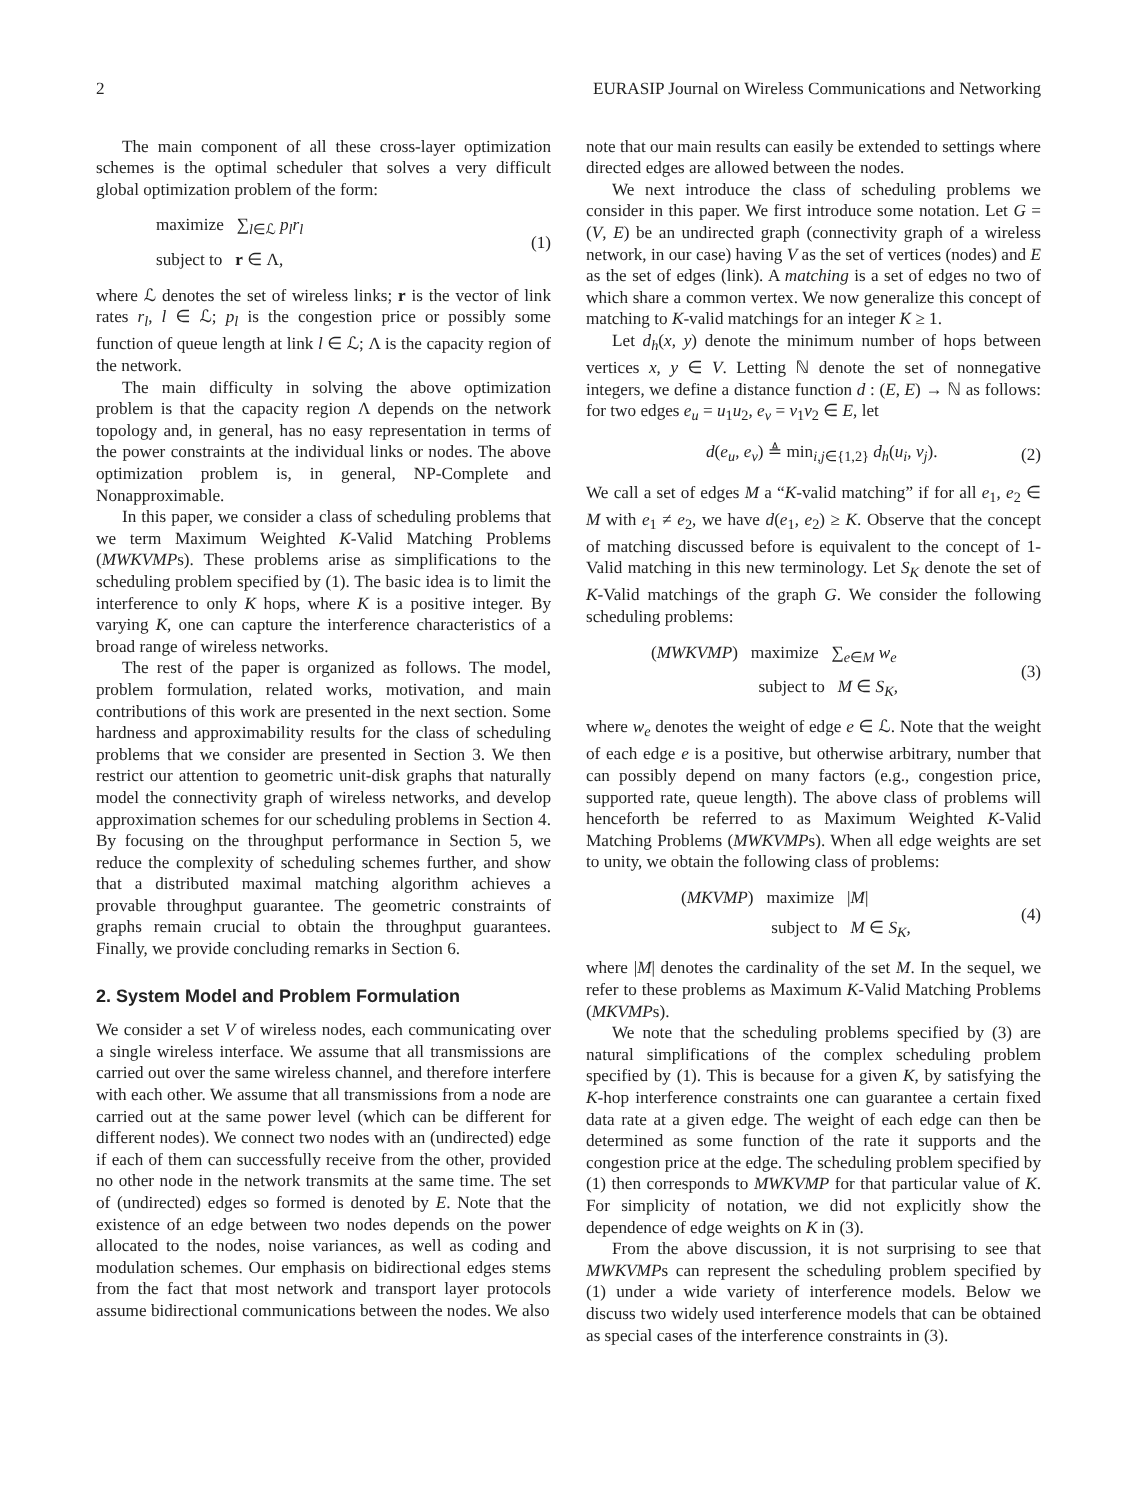2 EURASIP Journal on Wireless Communications and Networking
The main component of all these cross-layer optimization schemes is the optimal scheduler that solves a very difficult global optimization problem of the form:
maximize ∑<sub>l∈ℒ</sub> p<sub>l</sub>r<sub>l</sub>
subject to r ∈ Λ,
(1)
where ℒ denotes the set of wireless links; r is the vector of link rates r<sub>l</sub>, l ∈ ℒ; p<sub>l</sub> is the congestion price or possibly some function of queue length at link l ∈ ℒ; Λ is the capacity region of the network.
The main difficulty in solving the above optimization problem is that the capacity region Λ depends on the network topology and, in general, has no easy representation in terms of the power constraints at the individual links or nodes. The above optimization problem is, in general, NP-Complete and Nonapproximable.
In this paper, we consider a class of scheduling problems that we term Maximum Weighted K-Valid Matching Problems (MWKVMPs). These problems arise as simplifications to the scheduling problem specified by (1). The basic idea is to limit the interference to only K hops, where K is a positive integer. By varying K, one can capture the interference characteristics of a broad range of wireless networks.
The rest of the paper is organized as follows. The model, problem formulation, related works, motivation, and main contributions of this work are presented in the next section. Some hardness and approximability results for the class of scheduling problems that we consider are presented in Section 3. We then restrict our attention to geometric unit-disk graphs that naturally model the connectivity graph of wireless networks, and develop approximation schemes for our scheduling problems in Section 4. By focusing on the throughput performance in Section 5, we reduce the complexity of scheduling schemes further, and show that a distributed maximal matching algorithm achieves a provable throughput guarantee. The geometric constraints of graphs remain crucial to obtain the throughput guarantees. Finally, we provide concluding remarks in Section 6.
2. System Model and Problem Formulation
We consider a set V of wireless nodes, each communicating over a single wireless interface. We assume that all transmissions are carried out over the same wireless channel, and therefore interfere with each other. We assume that all transmissions from a node are carried out at the same power level (which can be different for different nodes). We connect two nodes with an (undirected) edge if each of them can successfully receive from the other, provided no other node in the network transmits at the same time. The set of (undirected) edges so formed is denoted by E. Note that the existence of an edge between two nodes depends on the power allocated to the nodes, noise variances, as well as coding and modulation schemes. Our emphasis on bidirectional edges stems from the fact that most network and transport layer protocols assume bidirectional communications between the nodes. We also
note that our main results can easily be extended to settings where directed edges are allowed between the nodes.
We next introduce the class of scheduling problems we consider in this paper. We first introduce some notation. Let G = (V, E) be an undirected graph (connectivity graph of a wireless network, in our case) having V as the set of vertices (nodes) and E as the set of edges (link). A matching is a set of edges no two of which share a common vertex. We now generalize this concept of matching to K-valid matchings for an integer K ≥ 1.
Let d<sub>h</sub>(x, y) denote the minimum number of hops between vertices x, y ∈ V. Letting ℕ denote the set of nonnegative integers, we define a distance function d : (E, E) → ℕ as follows: for two edges e<sub>u</sub> = u<sub>1</sub>u<sub>2</sub>, e<sub>v</sub> = v<sub>1</sub>v<sub>2</sub> ∈ E, let
d(e<sub>u</sub>, e<sub>v</sub>) ≜ min<sub>i,j∈{1,2}</sub> d<sub>h</sub>(u<sub>i</sub>, v<sub>j</sub>).
(2)
We call a set of edges M a “K-valid matching” if for all e<sub>1</sub>, e<sub>2</sub> ∈ M with e<sub>1</sub> ≠ e<sub>2</sub>, we have d(e<sub>1</sub>, e<sub>2</sub>) ≥ K. Observe that the concept of matching discussed before is equivalent to the concept of 1-Valid matching in this new terminology. Let S<sub>K</sub> denote the set of K-Valid matchings of the graph G. We consider the following scheduling problems:
(MWKVMP) maximize ∑<sub>e∈M</sub> w<sub>e</sub>
subject to M ∈ S<sub>K</sub>,
(3)
where w<sub>e</sub> denotes the weight of edge e ∈ ℒ. Note that the weight of each edge e is a positive, but otherwise arbitrary, number that can possibly depend on many factors (e.g., congestion price, supported rate, queue length). The above class of problems will henceforth be referred to as Maximum Weighted K-Valid Matching Problems (MWKVMPs). When all edge weights are set to unity, we obtain the following class of problems:
(MKVMP) maximize |M|
subject to M ∈ S<sub>K</sub>,
(4)
where |M| denotes the cardinality of the set M. In the sequel, we refer to these problems as Maximum K-Valid Matching Problems (MKVMPs).
We note that the scheduling problems specified by (3) are natural simplifications of the complex scheduling problem specified by (1). This is because for a given K, by satisfying the K-hop interference constraints one can guarantee a certain fixed data rate at a given edge. The weight of each edge can then be determined as some function of the rate it supports and the congestion price at the edge. The scheduling problem specified by (1) then corresponds to MWKVMP for that particular value of K. For simplicity of notation, we did not explicitly show the dependence of edge weights on K in (3).
From the above discussion, it is not surprising to see that MWKVMPs can represent the scheduling problem specified by (1) under a wide variety of interference models. Below we discuss two widely used interference models that can be obtained as special cases of the interference constraints in (3).